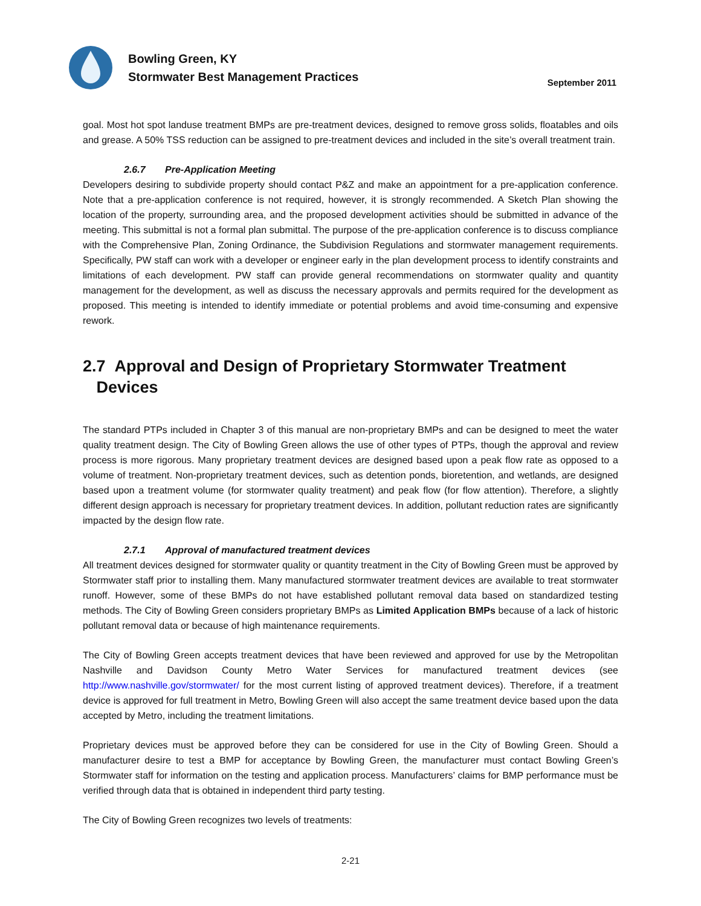Bowling Green, KY
Stormwater Best Management Practices
September 2011
goal. Most hot spot landuse treatment BMPs are pre-treatment devices, designed to remove gross solids, floatables and oils and grease. A 50% TSS reduction can be assigned to pre-treatment devices and included in the site’s overall treatment train.
2.6.7 Pre-Application Meeting
Developers desiring to subdivide property should contact P&Z and make an appointment for a pre-application conference. Note that a pre-application conference is not required, however, it is strongly recommended. A Sketch Plan showing the location of the property, surrounding area, and the proposed development activities should be submitted in advance of the meeting. This submittal is not a formal plan submittal. The purpose of the pre-application conference is to discuss compliance with the Comprehensive Plan, Zoning Ordinance, the Subdivision Regulations and stormwater management requirements. Specifically, PW staff can work with a developer or engineer early in the plan development process to identify constraints and limitations of each development. PW staff can provide general recommendations on stormwater quality and quantity management for the development, as well as discuss the necessary approvals and permits required for the development as proposed. This meeting is intended to identify immediate or potential problems and avoid time-consuming and expensive rework.
2.7 Approval and Design of Proprietary Stormwater Treatment
Devices
The standard PTPs included in Chapter 3 of this manual are non-proprietary BMPs and can be designed to meet the water quality treatment design. The City of Bowling Green allows the use of other types of PTPs, though the approval and review process is more rigorous. Many proprietary treatment devices are designed based upon a peak flow rate as opposed to a volume of treatment. Non-proprietary treatment devices, such as detention ponds, bioretention, and wetlands, are designed based upon a treatment volume (for stormwater quality treatment) and peak flow (for flow attention). Therefore, a slightly different design approach is necessary for proprietary treatment devices. In addition, pollutant reduction rates are significantly impacted by the design flow rate.
2.7.1 Approval of manufactured treatment devices
All treatment devices designed for stormwater quality or quantity treatment in the City of Bowling Green must be approved by Stormwater staff prior to installing them. Many manufactured stormwater treatment devices are available to treat stormwater runoff. However, some of these BMPs do not have established pollutant removal data based on standardized testing methods. The City of Bowling Green considers proprietary BMPs as Limited Application BMPs because of a lack of historic pollutant removal data or because of high maintenance requirements.
The City of Bowling Green accepts treatment devices that have been reviewed and approved for use by the Metropolitan Nashville and Davidson County Metro Water Services for manufactured treatment devices (see http://www.nashville.gov/stormwater/ for the most current listing of approved treatment devices). Therefore, if a treatment device is approved for full treatment in Metro, Bowling Green will also accept the same treatment device based upon the data accepted by Metro, including the treatment limitations.
Proprietary devices must be approved before they can be considered for use in the City of Bowling Green. Should a manufacturer desire to test a BMP for acceptance by Bowling Green, the manufacturer must contact Bowling Green’s Stormwater staff for information on the testing and application process. Manufacturers’ claims for BMP performance must be verified through data that is obtained in independent third party testing.
The City of Bowling Green recognizes two levels of treatments:
2-21